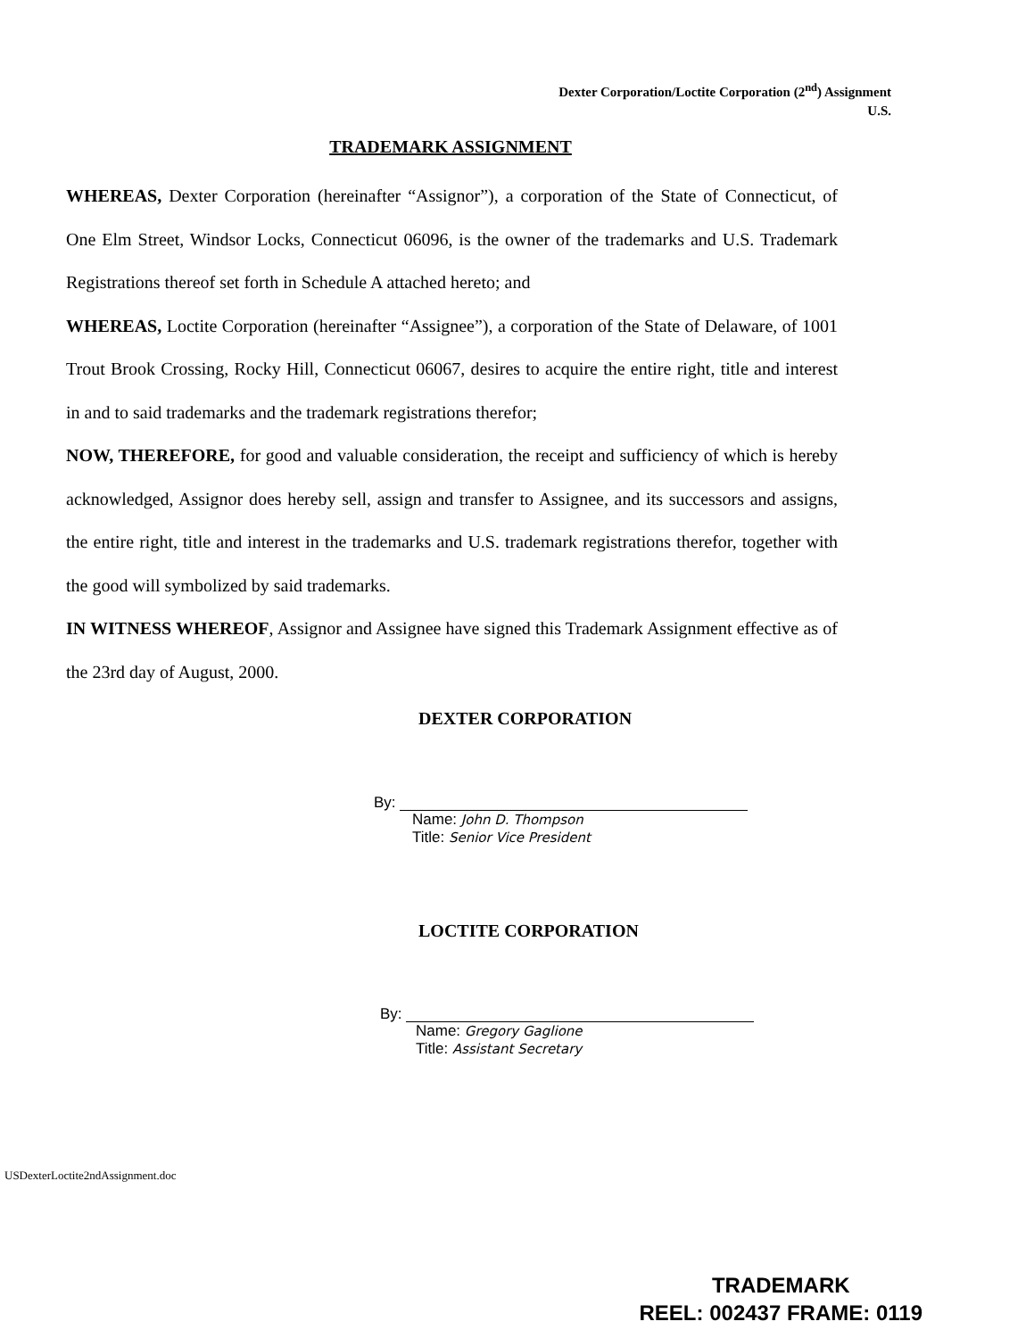Dexter Corporation/Loctite Corporation (2<sup>nd</sup>) Assignment
U.S.
TRADEMARK ASSIGNMENT
WHEREAS, Dexter Corporation (hereinafter “Assignor”), a corporation of the State of Connecticut, of One Elm Street, Windsor Locks, Connecticut 06096, is the owner of the trademarks and U.S. Trademark Registrations thereof set forth in Schedule A attached hereto; and
WHEREAS, Loctite Corporation (hereinafter “Assignee”), a corporation of the State of Delaware, of 1001 Trout Brook Crossing, Rocky Hill, Connecticut 06067, desires to acquire the entire right, title and interest in and to said trademarks and the trademark registrations therefor;
NOW, THEREFORE, for good and valuable consideration, the receipt and sufficiency of which is hereby acknowledged, Assignor does hereby sell, assign and transfer to Assignee, and its successors and assigns, the entire right, title and interest in the trademarks and U.S. trademark registrations therefor, together with the good will symbolized by said trademarks.
IN WITNESS WHEREOF, Assignor and Assignee have signed this Trademark Assignment effective as of the 23rd day of August, 2000.
DEXTER CORPORATION
By:
Name: John D. Thompson
Title: Senior Vice President
LOCTITE CORPORATION
By:
Name: Gregory Gaglione
Title: Assistant Secretary
USDexterLoctite2ndAssignment.doc
TRADEMARK
REEL: 002437 FRAME: 0119